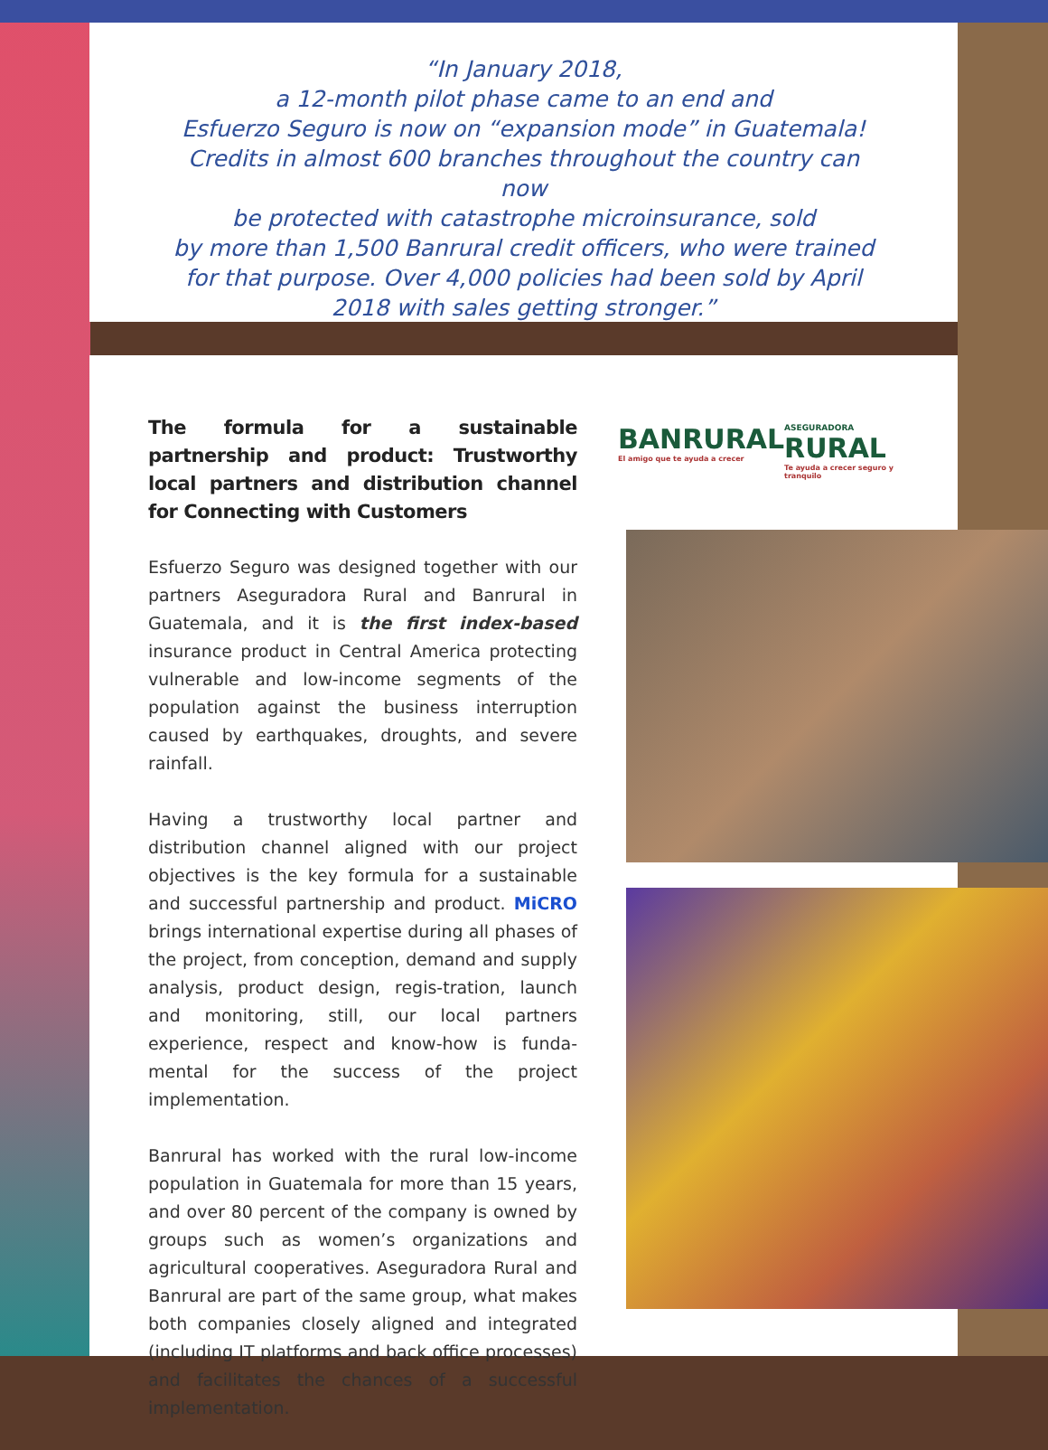“In January 2018,
a 12-month pilot phase came to an end and
Esfuerzo Seguro is now on “expansion mode” in Guatemala!
Credits in almost 600 branches throughout the country can now
be protected with catastrophe microinsurance, sold
by more than 1,500 Banrural credit officers, who were trained
for that purpose. Over 4,000 policies had been sold by April
2018 with sales getting stronger.”
The formula for a sustainable partnership and product: Trustworthy local partners and distribution channel for Connecting with Customers
Esfuerzo Seguro was designed together with our partners Aseguradora Rural and Banrural in Guatemala, and it is the first index-based insurance product in Central America protecting vulnerable and low-income segments of the population against the business interruption caused by earthquakes, droughts, and severe rainfall.
Having a trustworthy local partner and distribution channel aligned with our project objectives is the key formula for a sustainable and successful partnership and product. MiCRO brings international expertise during all phases of the project, from conception, demand and supply analysis, product design, regis-tration, launch and monitoring, still, our local partners experience, respect and know-how is funda-mental for the success of the project implementation.
Banrural has worked with the rural low-income population in Guatemala for more than 15 years, and over 80 percent of the company is owned by groups such as women’s organizations and agricultural cooperatives. Aseguradora Rural and Banrural are part of the same group, what makes both companies closely aligned and integrated (including IT platforms and back office processes) and facilitates the chances of a successful implementation.
BANRURAL
El amigo que te ayuda a crecer
ASEGURADORA
RURAL
Te ayuda a crecer seguro y tranquilo